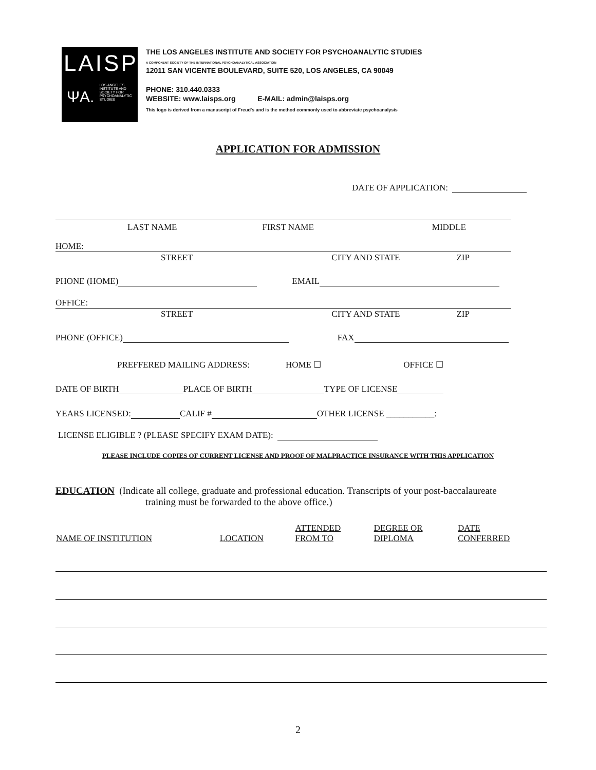LAISPS
ΨA. LOS ANGELES INSTITUTE AND SOCIETY FOR PSYCHOANALYTIC STUDIES
THE LOS ANGELES INSTITUTE AND SOCIETY FOR PSYCHOANALYTIC STUDIES
A COMPONENT SOCIETY OF THE INTERNATIONAL PSYCHOANALYTICAL ASSOCIATION
12011 SAN VICENTE BOULEVARD, SUITE 520, LOS ANGELES, CA 90049
PHONE: 310.440.0333
WEBSITE: www.laisps.org E-MAIL: admin@laisps.org
This logo is derived from a manuscript of Freud's and is the method commonly used to abbreviate psychoanalysis
APPLICATION FOR ADMISSION
DATE OF APPLICATION:
LAST NAME FIRST NAME MIDDLE
HOME:
STREET CITY AND STATE ZIP
PHONE (HOME) EMAIL
OFFICE:
STREET CITY AND STATE ZIP
PHONE (OFFICE) FAX
PREFFERED MAILING ADDRESS: HOME ☐ OFFICE ☐
DATE OF BIRTH PLACE OF BIRTH TYPE OF LICENSE
YEARS LICENSED: CALIF # OTHER LICENSE ___________:
LICENSE ELIGIBLE ? (PLEASE SPECIFY EXAM DATE):
PLEASE INCLUDE COPIES OF CURRENT LICENSE AND PROOF OF MALPRACTICE INSURANCE WITH THIS APPLICATION
EDUCATION (Indicate all college, graduate and professional education. Transcripts of your post-baccalaureate
training must be forwarded to the above office.)
| NAME OF INSTITUTION | LOCATION | ATTENDED FROM TO | DEGREE OR DIPLOMA | DATE CONFERRED |
| --- | --- | --- | --- | --- |
2